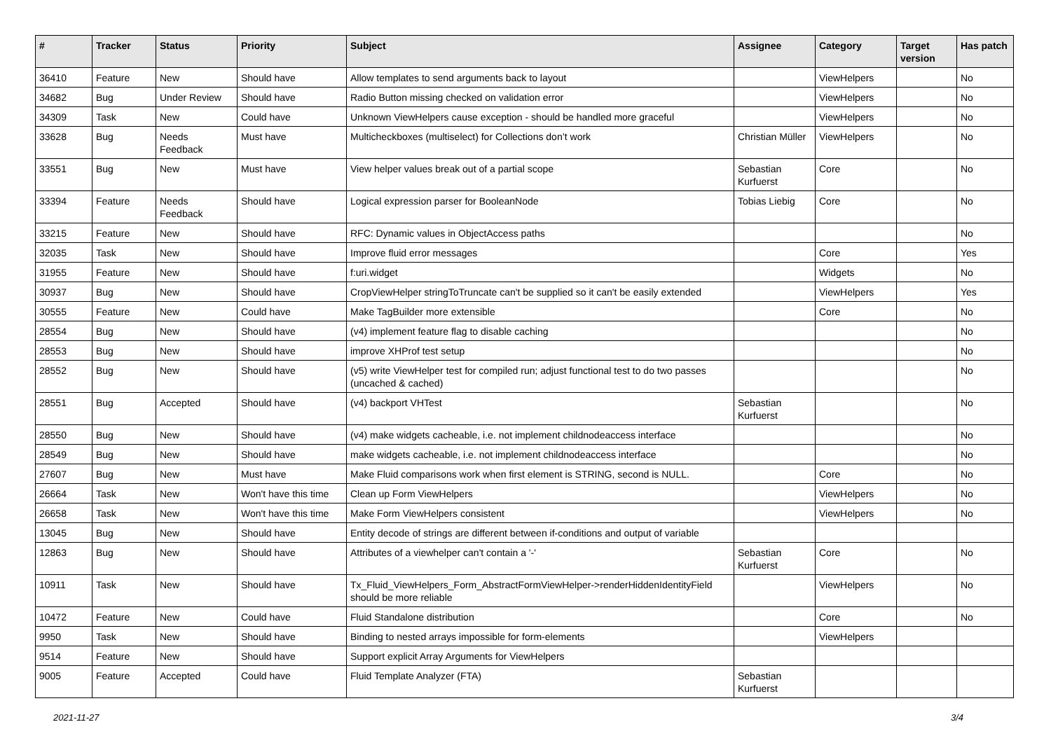| # | Tracker | Status | Priority | Subject | Assignee | Category | Target version | Has patch |
| --- | --- | --- | --- | --- | --- | --- | --- | --- |
| 36410 | Feature | New | Should have | Allow templates to send arguments back to layout | | ViewHelpers | | No |
| 34682 | Bug | Under Review | Should have | Radio Button missing checked on validation error | | ViewHelpers | | No |
| 34309 | Task | New | Could have | Unknown ViewHelpers cause exception - should be handled more graceful | | ViewHelpers | | No |
| 33628 | Bug | Needs Feedback | Must have | Multicheckboxes (multiselect) for Collections don’t work | Christian Müller | ViewHelpers | | No |
| 33551 | Bug | New | Must have | View helper values break out of a partial scope | Sebastian Kurfuerst | Core | | No |
| 33394 | Feature | Needs Feedback | Should have | Logical expression parser for BooleanNode | Tobias Liebig | Core | | No |
| 33215 | Feature | New | Should have | RFC: Dynamic values in ObjectAccess paths | | | | No |
| 32035 | Task | New | Should have | Improve fluid error messages | | Core | | Yes |
| 31955 | Feature | New | Should have | f:uri.widget | | Widgets | | No |
| 30937 | Bug | New | Should have | CropViewHelper stringToTruncate can't be supplied so it can't be easily extended | | ViewHelpers | | Yes |
| 30555 | Feature | New | Could have | Make TagBuilder more extensible | | Core | | No |
| 28554 | Bug | New | Should have | (v4) implement feature flag to disable caching | | | | No |
| 28553 | Bug | New | Should have | improve XHProf test setup | | | | No |
| 28552 | Bug | New | Should have | (v5) write ViewHelper test for compiled run; adjust functional test to do two passes (uncached & cached) | | | | No |
| 28551 | Bug | Accepted | Should have | (v4) backport VHTest | Sebastian Kurfuerst | | | No |
| 28550 | Bug | New | Should have | (v4) make widgets cacheable, i.e. not implement childnodeaccess interface | | | | No |
| 28549 | Bug | New | Should have | make widgets cacheable, i.e. not implement childnodeaccess interface | | | | No |
| 27607 | Bug | New | Must have | Make Fluid comparisons work when first element is STRING, second is NULL. | | Core | | No |
| 26664 | Task | New | Won't have this time | Clean up Form ViewHelpers | | ViewHelpers | | No |
| 26658 | Task | New | Won't have this time | Make Form ViewHelpers consistent | | ViewHelpers | | No |
| 13045 | Bug | New | Should have | Entity decode of strings are different between if-conditions and output of variable | | | | |
| 12863 | Bug | New | Should have | Attributes of a viewhelper can't contain a '-' | Sebastian Kurfuerst | Core | | No |
| 10911 | Task | New | Should have | Tx_Fluid_ViewHelpers_Form_AbstractFormViewHelper->renderHiddenIdentityField should be more reliable | | ViewHelpers | | No |
| 10472 | Feature | New | Could have | Fluid Standalone distribution | | Core | | No |
| 9950 | Task | New | Should have | Binding to nested arrays impossible for form-elements | | ViewHelpers | | |
| 9514 | Feature | New | Should have | Support explicit Array Arguments for ViewHelpers | | | | |
| 9005 | Feature | Accepted | Could have | Fluid Template Analyzer (FTA) | Sebastian Kurfuerst | | | |
2021-11-27 3/4